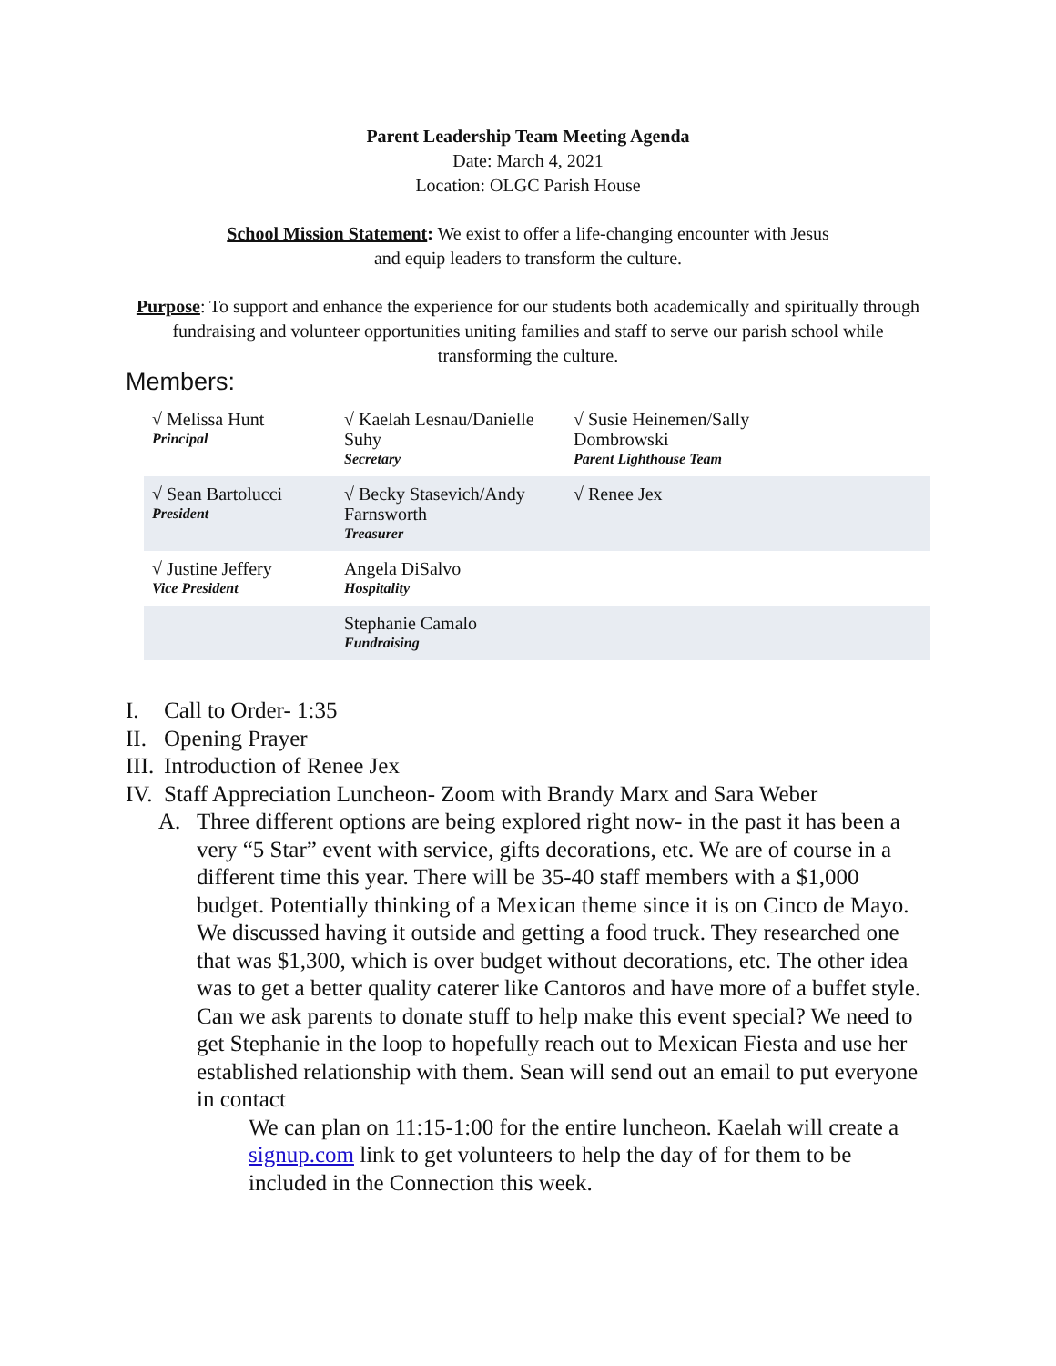Parent Leadership Team Meeting Agenda
Date: March 4, 2021
Location: OLGC Parish House
School Mission Statement: We exist to offer a life-changing encounter with Jesus
and equip leaders to transform the culture.
Purpose: To support and enhance the experience for our students both academically and spiritually through fundraising and volunteer opportunities uniting families and staff to serve our parish school while transforming the culture.
Members:
| √ Melissa Hunt Principal | √ Kaelah Lesnau/Danielle Suhy Secretary | √ Susie Heinemen/Sally Dombrowski Parent Lighthouse Team |
| √ Sean Bartolucci President | √ Becky Stasevich/Andy Farnsworth Treasurer | √ Renee Jex |
| √ Justine Jeffery Vice President | Angela DiSalvo Hospitality | |
| | Stephanie Camalo Fundraising | |
I. Call to Order- 1:35
II. Opening Prayer
III. Introduction of Renee Jex
IV. Staff Appreciation Luncheon- Zoom with Brandy Marx and Sara Weber
A. Three different options are being explored right now- in the past it has been a very “5 Star” event with service, gifts decorations, etc. We are of course in a different time this year. There will be 35-40 staff members with a $1,000 budget. Potentially thinking of a Mexican theme since it is on Cinco de Mayo. We discussed having it outside and getting a food truck. They researched one that was $1,300, which is over budget without decorations, etc. The other idea was to get a better quality caterer like Cantoros and have more of a buffet style. Can we ask parents to donate stuff to help make this event special? We need to get Stephanie in the loop to hopefully reach out to Mexican Fiesta and use her established relationship with them. Sean will send out an email to put everyone in contact
We can plan on 11:15-1:00 for the entire luncheon. Kaelah will create a signup.com link to get volunteers to help the day of for them to be included in the Connection this week.